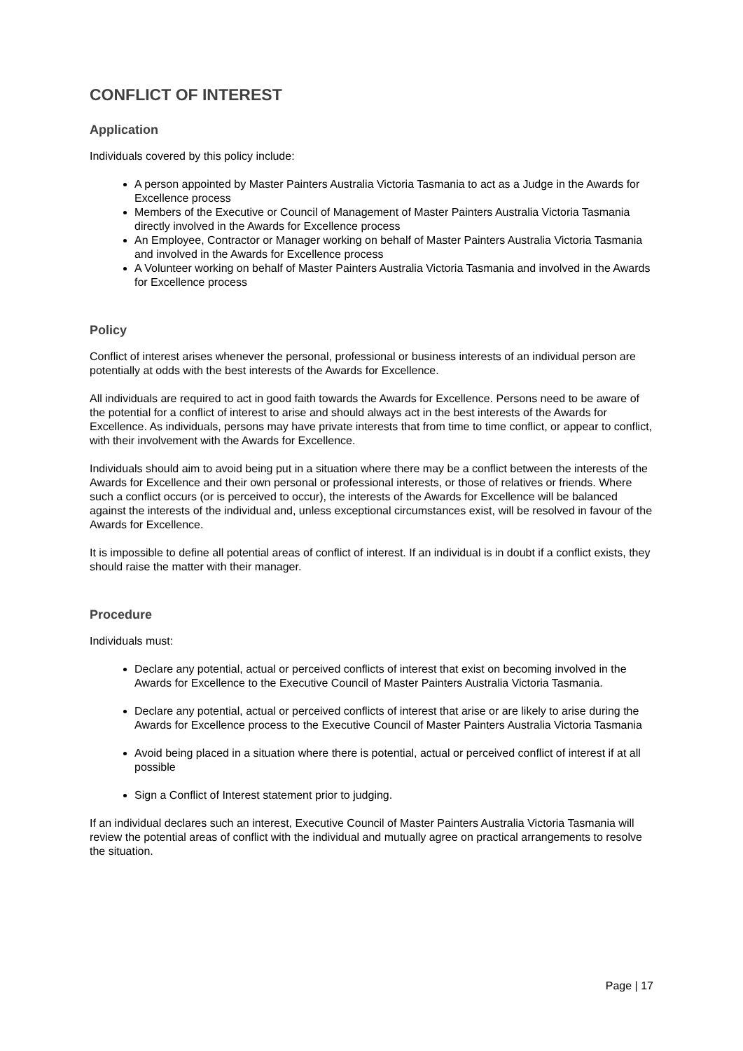CONFLICT OF INTEREST
Application
Individuals covered by this policy include:
A person appointed by Master Painters Australia Victoria Tasmania to act as a Judge in the Awards for Excellence process
Members of the Executive or Council of Management of Master Painters Australia Victoria Tasmania directly involved in the Awards for Excellence process
An Employee, Contractor or Manager working on behalf of Master Painters Australia Victoria Tasmania and involved in the Awards for Excellence process
A Volunteer working on behalf of Master Painters Australia Victoria Tasmania and involved in the Awards for Excellence process
Policy
Conflict of interest arises whenever the personal, professional or business interests of an individual person are potentially at odds with the best interests of the Awards for Excellence.
All individuals are required to act in good faith towards the Awards for Excellence. Persons need to be aware of the potential for a conflict of interest to arise and should always act in the best interests of the Awards for Excellence. As individuals, persons may have private interests that from time to time conflict, or appear to conflict, with their involvement with the Awards for Excellence.
Individuals should aim to avoid being put in a situation where there may be a conflict between the interests of the Awards for Excellence and their own personal or professional interests, or those of relatives or friends. Where such a conflict occurs (or is perceived to occur), the interests of the Awards for Excellence will be balanced against the interests of the individual and, unless exceptional circumstances exist, will be resolved in favour of the Awards for Excellence.
It is impossible to define all potential areas of conflict of interest. If an individual is in doubt if a conflict exists, they should raise the matter with their manager.
Procedure
Individuals must:
Declare any potential, actual or perceived conflicts of interest that exist on becoming involved in the Awards for Excellence to the Executive Council of Master Painters Australia Victoria Tasmania.
Declare any potential, actual or perceived conflicts of interest that arise or are likely to arise during the Awards for Excellence process to the Executive Council of Master Painters Australia Victoria Tasmania
Avoid being placed in a situation where there is potential, actual or perceived conflict of interest if at all possible
Sign a Conflict of Interest statement prior to judging.
If an individual declares such an interest, Executive Council of Master Painters Australia Victoria Tasmania will review the potential areas of conflict with the individual and mutually agree on practical arrangements to resolve the situation.
Page | 17